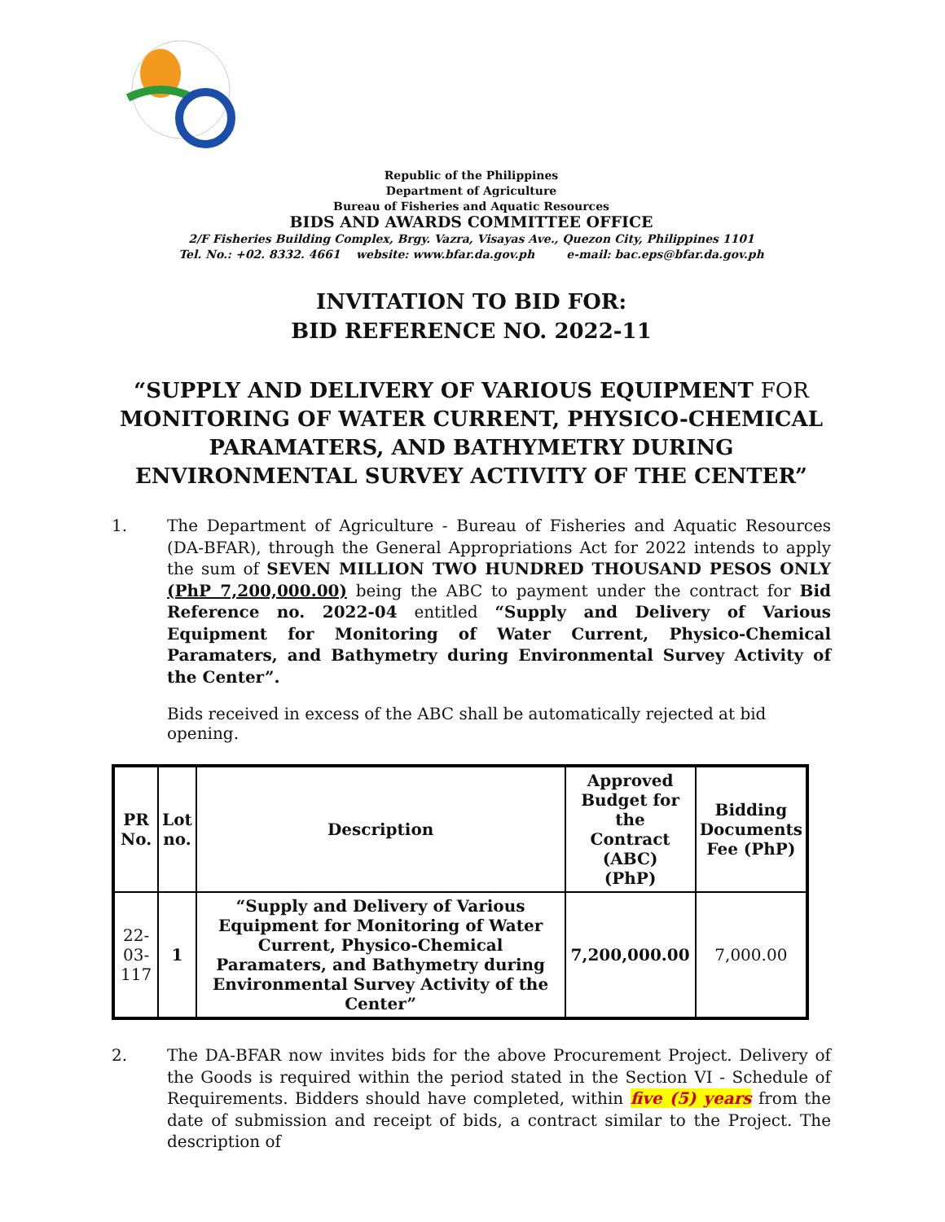Republic of the Philippines
Department of Agriculture
Bureau of Fisheries and Aquatic Resources
BIDS AND AWARDS COMMITTEE OFFICE
2/F Fisheries Building Complex, Brgy. Vazra, Visayas Ave., Quezon City, Philippines 1101
Tel. No.: +02. 8332. 4661 website: www.bfar.da.gov.ph e-mail: bac.eps@bfar.da.gov.ph
INVITATION TO BID FOR:
BID REFERENCE NO. 2022-11
“SUPPLY AND DELIVERY OF VARIOUS EQUIPMENT FOR MONITORING OF WATER CURRENT, PHYSICO-CHEMICAL PARAMATERS, AND BATHYMETRY DURING ENVIRONMENTAL SURVEY ACTIVITY OF THE CENTER”
1. The Department of Agriculture - Bureau of Fisheries and Aquatic Resources (DA-BFAR), through the General Appropriations Act for 2022 intends to apply the sum of SEVEN MILLION TWO HUNDRED THOUSAND PESOS ONLY (PhP 7,200,000.00) being the ABC to payment under the contract for Bid Reference no. 2022-04 entitled “Supply and Delivery of Various Equipment for Monitoring of Water Current, Physico-Chemical Paramaters, and Bathymetry during Environmental Survey Activity of the Center”.
Bids received in excess of the ABC shall be automatically rejected at bid opening.
| PR No. | Lot no. | Description | Approved Budget for the Contract (ABC) (PhP) | Bidding Documents Fee (PhP) |
| --- | --- | --- | --- | --- |
| 22-03- 117 | 1 | “Supply and Delivery of Various Equipment for Monitoring of Water Current, Physico-Chemical Paramaters, and Bathymetry during Environmental Survey Activity of the Center” | 7,200,000.00 | 7,000.00 |
2. The DA-BFAR now invites bids for the above Procurement Project. Delivery of the Goods is required within the period stated in the Section VI - Schedule of Requirements. Bidders should have completed, within five (5) years from the date of submission and receipt of bids, a contract similar to the Project. The description of